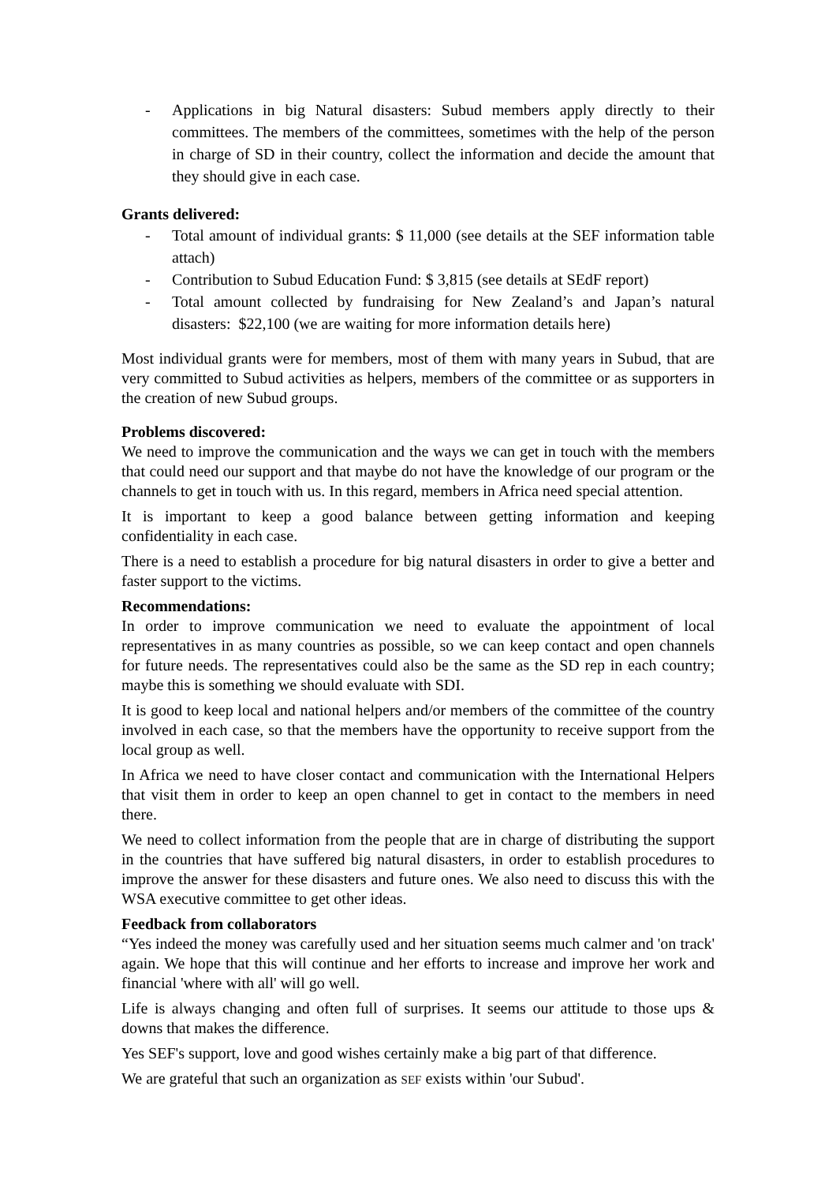- Applications in big Natural disasters: Subud members apply directly to their committees. The members of the committees, sometimes with the help of the person in charge of SD in their country, collect the information and decide the amount that they should give in each case.
Grants delivered:
- Total amount of individual grants: $ 11,000 (see details at the SEF information table attach)
- Contribution to Subud Education Fund: $ 3,815 (see details at SEdF report)
- Total amount collected by fundraising for New Zealand’s and Japan’s natural disasters: $22,100 (we are waiting for more information details here)
Most individual grants were for members, most of them with many years in Subud, that are very committed to Subud activities as helpers, members of the committee or as supporters in the creation of new Subud groups.
Problems discovered:
We need to improve the communication and the ways we can get in touch with the members that could need our support and that maybe do not have the knowledge of our program or the channels to get in touch with us. In this regard, members in Africa need special attention.
It is important to keep a good balance between getting information and keeping confidentiality in each case.
There is a need to establish a procedure for big natural disasters in order to give a better and faster support to the victims.
Recommendations:
In order to improve communication we need to evaluate the appointment of local representatives in as many countries as possible, so we can keep contact and open channels for future needs. The representatives could also be the same as the SD rep in each country; maybe this is something we should evaluate with SDI.
It is good to keep local and national helpers and/or members of the committee of the country involved in each case, so that the members have the opportunity to receive support from the local group as well.
In Africa we need to have closer contact and communication with the International Helpers that visit them in order to keep an open channel to get in contact to the members in need there.
We need to collect information from the people that are in charge of distributing the support in the countries that have suffered big natural disasters, in order to establish procedures to improve the answer for these disasters and future ones. We also need to discuss this with the WSA executive committee to get other ideas.
Feedback from collaborators
“Yes indeed the money was carefully used and her situation seems much calmer and 'on track' again. We hope that this will continue and her efforts to increase and improve her work and financial 'where with all' will go well.
Life is always changing and often full of surprises. It seems our attitude to those ups & downs that makes the difference.
Yes SEF's support, love and good wishes certainly make a big part of that difference.
We are grateful that such an organization as SEF exists within 'our Subud'.